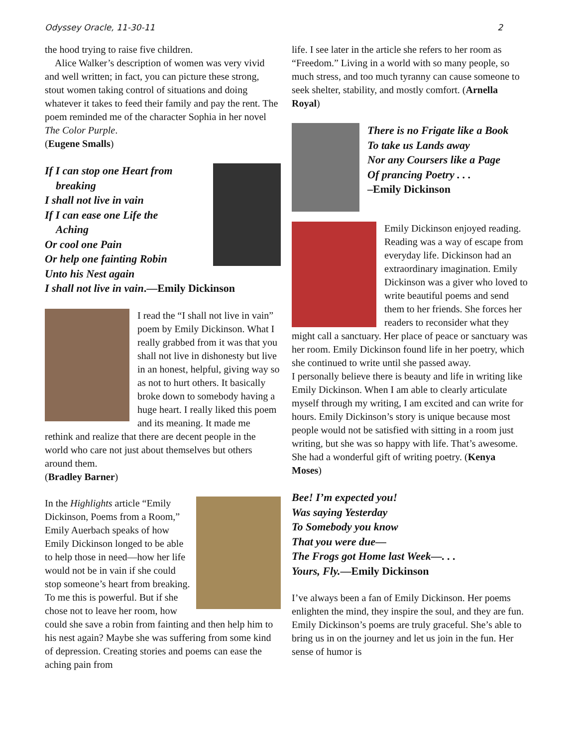Odyssey Oracle, 11-30-11 2
the hood trying to raise five children.
Alice Walker’s description of women was very vivid and well written; in fact, you can picture these strong, stout women taking control of situations and doing whatever it takes to feed their family and pay the rent. The poem reminded me of the character Sophia in her novel The Color Purple.
(Eugene Smalls)
If I can stop one Heart from
breaking
I shall not live in vain
If I can ease one Life the
Aching
Or cool one Pain
Or help one fainting Robin
Unto his Nest again
I shall not live in vain.—Emily Dickinson
I read the “I shall not live in vain” poem by Emily Dickinson. What I really grabbed from it was that you shall not live in dishonesty but live in an honest, helpful, giving way so as not to hurt others. It basically broke down to somebody having a huge heart. I really liked this poem and its meaning. It made me rethink and realize that there are decent people in the world who care not just about themselves but others around them.
(Bradley Barner)
In the Highlights article “Emily Dickinson, Poems from a Room,” Emily Auerbach speaks of how Emily Dickinson longed to be able to help those in need—how her life would not be in vain if she could stop someone’s heart from breaking. To me this is powerful. But if she chose not to leave her room, how could she save a robin from fainting and then help him to his nest again? Maybe she was suffering from some kind of depression. Creating stories and poems can ease the aching pain from
life. I see later in the article she refers to her room as “Freedom.” Living in a world with so many people, so much stress, and too much tyranny can cause someone to seek shelter, stability, and mostly comfort. (Arnella Royal)
There is no Frigate like a Book
To take us Lands away
Nor any Coursers like a Page
Of prancing Poetry . . .
–Emily Dickinson
Emily Dickinson enjoyed reading. Reading was a way of escape from everyday life. Dickinson had an extraordinary imagination. Emily Dickinson was a giver who loved to write beautiful poems and send them to her friends. She forces her readers to reconsider what they might call a sanctuary. Her place of peace or sanctuary was her room. Emily Dickinson found life in her poetry, which she continued to write until she passed away.
I personally believe there is beauty and life in writing like Emily Dickinson. When I am able to clearly articulate myself through my writing, I am excited and can write for hours. Emily Dickinson’s story is unique because most people would not be satisfied with sitting in a room just writing, but she was so happy with life. That’s awesome. She had a wonderful gift of writing poetry. (Kenya Moses)
Bee! I’m expected you!
Was saying Yesterday
To Somebody you know
That you were due—
The Frogs got Home last Week—. . .
Yours, Fly.—Emily Dickinson
I’ve always been a fan of Emily Dickinson. Her poems enlighten the mind, they inspire the soul, and they are fun. Emily Dickinson’s poems are truly graceful. She’s able to bring us in on the journey and let us join in the fun. Her sense of humor is